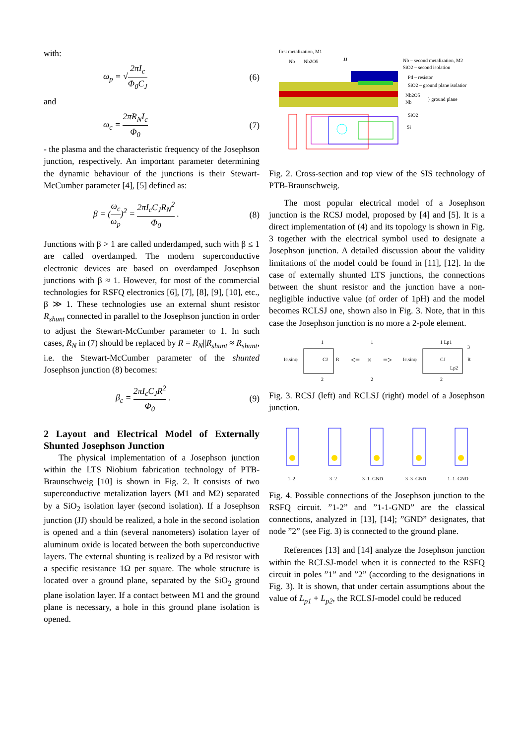with:
ω<sub>p</sub> = √2πI<sub>c</sub> Φ<sub>0</sub>C<sub>J</sub> (6)
and
ω<sub>c</sub> = 2πR<sub>N</sub>I<sub>c</sub> Φ<sub>0</sub> (7)
- the plasma and the characteristic frequency of the Josephson junction, respectively. An important parameter determining the dynamic behaviour of the junctions is their Stewart-McCumber parameter [4], [5] defined as:
β = (ω<sub>c</sub> ω<sub>p</sub>)<sup>2</sup> = 2πI<sub>c</sub>C<sub>J</sub>R<sub>N</sub><sup>2</sup> Φ<sub>0</sub> . (8)
Junctions with β > 1 are called underdamped, such with β ≤ 1 are called overdamped. The modern superconductive electronic devices are based on overdamped Josephson junctions with β ≈ 1. However, for most of the commercial technologies for RSFQ electronics [6], [7], [8], [9], [10], etc., β ≫ 1. These technologies use an external shunt resistor R<sub>shunt</sub> connected in parallel to the Josephson junction in order to adjust the Stewart-McCumber parameter to 1. In such cases, R<sub>N</sub> in (7) should be replaced by R = R<sub>N</sub>||R<sub>shunt</sub> ≈ R<sub>shunt</sub>, i.e. the Stewart-McCumber parameter of the shunted Josephson junction (8) becomes:
β<sub>c</sub> = 2πI<sub>c</sub>C<sub>J</sub>R<sup>2</sup> Φ<sub>0</sub> . (9)
2 Layout and Electrical Model of Externally Shunted Josephson Junction
The physical implementation of a Josephson junction within the LTS Niobium fabrication technology of PTB-Braunschweig [10] is shown in Fig. 2. It consists of two superconductive metalization layers (M1 and M2) separated by a SiO<sub>2</sub> isolation layer (second isolation). If a Josephson junction (JJ) should be realized, a hole in the second isolation is opened and a thin (several nanometers) isolation layer of aluminum oxide is located between the both superconductive layers. The external shunting is realized by a Pd resistor with a specific resistance 1Ω per square. The whole structure is located over a ground plane, separated by the SiO<sub>2</sub> ground plane isolation layer. If a contact between M1 and the ground plane is necessary, a hole in this ground plane isolation is opened.
first metalization, M1
Nb
Nb2O5
JJ
Nb – second metalization, M2
SiO2 – second isolation
Pd – resistor
SiO2 – ground plane isolatior
Nb2O5
Nb
} ground plane
SiO2
Si
Fig. 2. Cross-section and top view of the SIS technology of PTB-Braunschweig.
The most popular electrical model of a Josephson junction is the RCSJ model, proposed by [4] and [5]. It is a direct implementation of (4) and its topology is shown in Fig. 3 together with the electrical symbol used to designate a Josephson junction. A detailed discussion about the validity limitations of the model could be found in [11], [12]. In the case of externally shunted LTS junctions, the connections between the shunt resistor and the junction have a non-negligible inductive value (of order of 1pH) and the model becomes RCLSJ one, shown also in Fig. 3. Note, that in this case the Josephson junction is no more a 2-pole element.
Ic.sinφ
CJ
R
1
2
<=
×
1
2
=>
Ic.sinφ
CJ
R
1 Lp1
3
Lp2
2
Fig. 3. RCSJ (left) and RCLSJ (right) model of a Josephson junction.
1–2
3–2
3–1–GND
3–3–GND
1–1–GND
Fig. 4. Possible connections of the Josephson junction to the RSFQ circuit. ”1-2” and ”1-1-GND” are the classical connections, analyzed in [13], [14]; ”GND” designates, that node ”2” (see Fig. 3) is connected to the ground plane.
References [13] and [14] analyze the Josephson junction within the RCLSJ-model when it is connected to the RSFQ circuit in poles ”1” and ”2” (according to the designations in Fig. 3). It is shown, that under certain assumptions about the value of L<sub>p1</sub> + L<sub>p2</sub>, the RCLSJ-model could be reduced